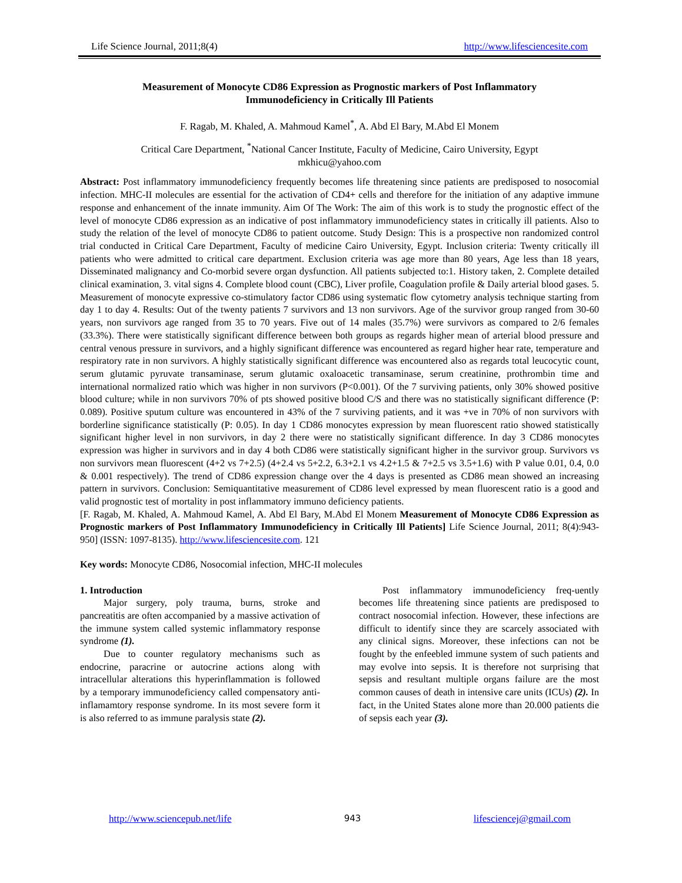Life Science Journal, 2011;8(4) http://www.lifesciencesite.com
Measurement of Monocyte CD86 Expression as Prognostic markers of Post Inflammatory
Immunodeficiency in Critically Ill Patients
F. Ragab, M. Khaled, A. Mahmoud Kamel<sup>*</sup>, A. Abd El Bary, M.Abd El Monem
Critical Care Department, <sup>*</sup>National Cancer Institute, Faculty of Medicine, Cairo University, Egypt
mkhicu@yahoo.com
Abstract: Post inflammatory immunodeficiency frequently becomes life threatening since patients are predisposed to nosocomial infection. MHC-II molecules are essential for the activation of CD4+ cells and therefore for the initiation of any adaptive immune response and enhancement of the innate immunity. Aim Of The Work: The aim of this work is to study the prognostic effect of the level of monocyte CD86 expression as an indicative of post inflammatory immunodeficiency states in critically ill patients. Also to study the relation of the level of monocyte CD86 to patient outcome. Study Design: This is a prospective non randomized control trial conducted in Critical Care Department, Faculty of medicine Cairo University, Egypt. Inclusion criteria: Twenty critically ill patients who were admitted to critical care department. Exclusion criteria was age more than 80 years, Age less than 18 years, Disseminated malignancy and Co-morbid severe organ dysfunction. All patients subjected to:1. History taken, 2. Complete detailed clinical examination, 3. vital signs 4. Complete blood count (CBC), Liver profile, Coagulation profile & Daily arterial blood gases. 5. Measurement of monocyte expressive co-stimulatory factor CD86 using systematic flow cytometry analysis technique starting from day 1 to day 4. Results: Out of the twenty patients 7 survivors and 13 non survivors. Age of the survivor group ranged from 30-60 years, non survivors age ranged from 35 to 70 years. Five out of 14 males (35.7%) were survivors as compared to 2/6 females (33.3%). There were statistically significant difference between both groups as regards higher mean of arterial blood pressure and central venous pressure in survivors, and a highly significant difference was encountered as regard higher hear rate, temperature and respiratory rate in non survivors. A highly statistically significant difference was encountered also as regards total leucocytic count, serum glutamic pyruvate transaminase, serum glutamic oxaloacetic transaminase, serum creatinine, prothrombin time and international normalized ratio which was higher in non survivors (P<0.001). Of the 7 surviving patients, only 30% showed positive blood culture; while in non survivors 70% of pts showed positive blood C/S and there was no statistically significant difference (P: 0.089). Positive sputum culture was encountered in 43% of the 7 surviving patients, and it was +ve in 70% of non survivors with borderline significance statistically (P: 0.05). In day 1 CD86 monocytes expression by mean fluorescent ratio showed statistically significant higher level in non survivors, in day 2 there were no statistically significant difference. In day 3 CD86 monocytes expression was higher in survivors and in day 4 both CD86 were statistically significant higher in the survivor group. Survivors vs non survivors mean fluorescent (4+2 vs 7+2.5) (4+2.4 vs 5+2.2, 6.3+2.1 vs 4.2+1.5 & 7+2.5 vs 3.5+1.6) with P value 0.01, 0.4, 0.0 & 0.001 respectively). The trend of CD86 expression change over the 4 days is presented as CD86 mean showed an increasing pattern in survivors. Conclusion: Semiquantitative measurement of CD86 level expressed by mean fluorescent ratio is a good and valid prognostic test of mortality in post inflammatory immuno deficiency patients.
[F. Ragab, M. Khaled, A. Mahmoud Kamel, A. Abd El Bary, M.Abd El Monem Measurement of Monocyte CD86 Expression as Prognostic markers of Post Inflammatory Immunodeficiency in Critically Ill Patients] Life Science Journal, 2011; 8(4):943-950] (ISSN: 1097-8135). http://www.lifesciencesite.com. 121
Key words: Monocyte CD86, Nosocomial infection, MHC-II molecules
1. Introduction
Major surgery, poly trauma, burns, stroke and pancreatitis are often accompanied by a massive activation of the immune system called systemic inflammatory response syndrome (1).
Due to counter regulatory mechanisms such as endocrine, paracrine or autocrine actions along with intracellular alterations this hyperinflammation is followed by a temporary immunodeficiency called compensatory anti-inflamamtory response syndrome. In its most severe form it is also referred to as immune paralysis state (2).
Post inflammatory immunodeficiency freq-uently becomes life threatening since patients are predisposed to contract nosocomial infection. However, these infections are difficult to identify since they are scarcely associated with any clinical signs. Moreover, these infections can not be fought by the enfeebled immune system of such patients and may evolve into sepsis. It is therefore not surprising that sepsis and resultant multiple organs failure are the most common causes of death in intensive care units (ICUs) (2). In fact, in the United States alone more than 20.000 patients die of sepsis each year (3).
http://www.sciencepub.net/life 943 lifesciencej@gmail.com